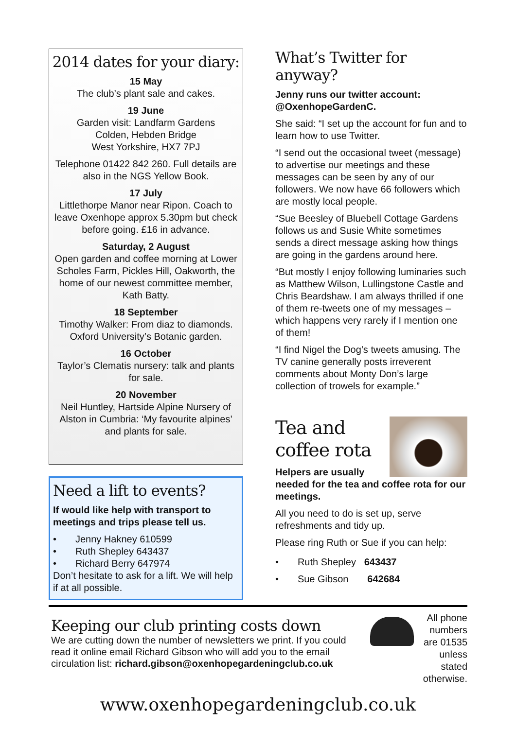2014 dates for your diary:
15 May
The club’s plant sale and cakes.
19 June
Garden visit: Landfarm Gardens
Colden, Hebden Bridge
West Yorkshire, HX7 7PJ
Telephone 01422 842 260. Full details are also in the NGS Yellow Book.
17 July
Littlethorpe Manor near Ripon. Coach to leave Oxenhope approx 5.30pm but check before going. £16 in advance.
Saturday, 2 August
Open garden and coffee morning at Lower Scholes Farm, Pickles Hill, Oakworth, the home of our newest committee member, Kath Batty.
18 September
Timothy Walker: From diaz to diamonds. Oxford University’s Botanic garden.
16 October
Taylor’s Clematis nursery: talk and plants for sale.
20 November
Neil Huntley, Hartside Alpine Nursery of Alston in Cumbria: ‘My favourite alpines’ and plants for sale.
Need a lift to events?
If would like help with transport to meetings and trips please tell us.
• Jenny Hakney 610599
• Ruth Shepley 643437
• Richard Berry 647974
Don’t hesitate to ask for a lift. We will help if at all possible.
What’s Twitter for anyway?
Jenny runs our twitter account: @OxenhopeGardenC.
She said: “I set up the account for fun and to learn how to use Twitter.
“I send out the occasional tweet (message) to advertise our meetings and these messages can be seen by any of our followers. We now have 66 followers which are mostly local people.
“Sue Beesley of Bluebell Cottage Gardens follows us and Susie White sometimes sends a direct message asking how things are going in the gardens around here.
“But mostly I enjoy following luminaries such as Matthew Wilson, Lullingstone Castle and Chris Beardshaw. I am always thrilled if one of them re-tweets one of my messages – which happens very rarely if I mention one of them!
“I find Nigel the Dog’s tweets amusing. The TV canine generally posts irreverent comments about Monty Don’s large collection of trowels for example.”
Tea and
coffee rota
Helpers are usually needed for the tea and coffee rota for our meetings.
All you need to do is set up, serve refreshments and tidy up.
Please ring Ruth or Sue if you can help:
• Ruth Shepley 643437
• Sue Gibson 642684
Keeping our club printing costs down
We are cutting down the number of newsletters we print. If you could read it online email Richard Gibson who will add you to the email circulation list: richard.gibson@oxenhopegardeningclub.co.uk
All phone numbers are 01535 unless stated otherwise.
www.oxenhopegardeningclub.co.uk